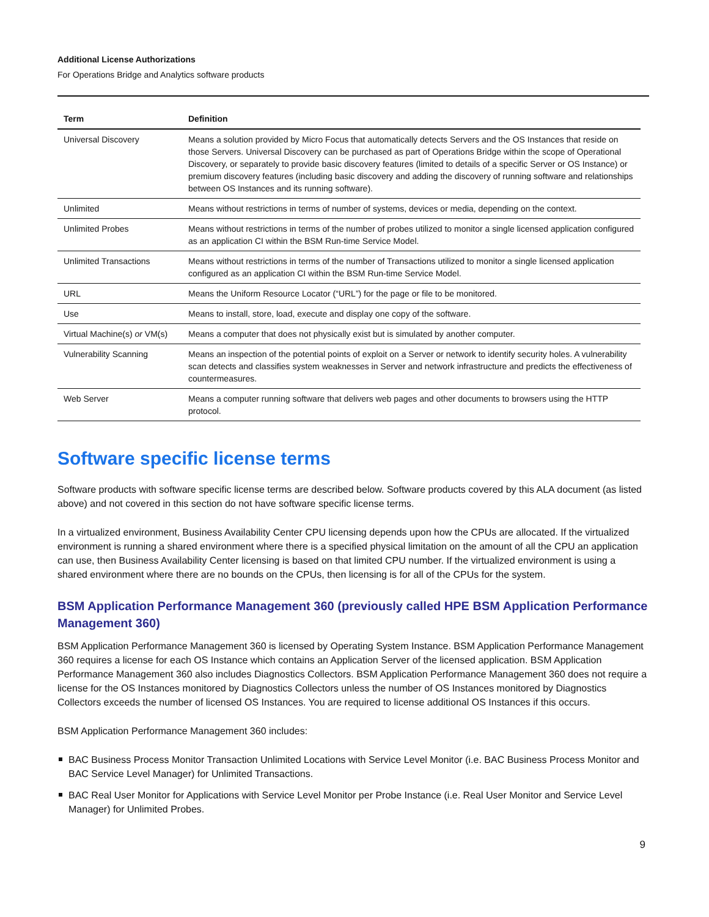Additional License Authorizations
For Operations Bridge and Analytics software products
| Term | Definition |
| --- | --- |
| Universal Discovery | Means a solution provided by Micro Focus that automatically detects Servers and the OS Instances that reside on those Servers. Universal Discovery can be purchased as part of Operations Bridge within the scope of Operational Discovery, or separately to provide basic discovery features (limited to details of a specific Server or OS Instance) or premium discovery features (including basic discovery and adding the discovery of running software and relationships between OS Instances and its running software). |
| Unlimited | Means without restrictions in terms of number of systems, devices or media, depending on the context. |
| Unlimited Probes | Means without restrictions in terms of the number of probes utilized to monitor a single licensed application configured as an application CI within the BSM Run-time Service Model. |
| Unlimited Transactions | Means without restrictions in terms of the number of Transactions utilized to monitor a single licensed application configured as an application CI within the BSM Run-time Service Model. |
| URL | Means the Uniform Resource Locator (“URL”) for the page or file to be monitored. |
| Use | Means to install, store, load, execute and display one copy of the software. |
| Virtual Machine(s) or VM(s) | Means a computer that does not physically exist but is simulated by another computer. |
| Vulnerability Scanning | Means an inspection of the potential points of exploit on a Server or network to identify security holes. A vulnerability scan detects and classifies system weaknesses in Server and network infrastructure and predicts the effectiveness of countermeasures. |
| Web Server | Means a computer running software that delivers web pages and other documents to browsers using the HTTP protocol. |
Software specific license terms
Software products with software specific license terms are described below. Software products covered by this ALA document (as listed above) and not covered in this section do not have software specific license terms.
In a virtualized environment, Business Availability Center CPU licensing depends upon how the CPUs are allocated. If the virtualized environment is running a shared environment where there is a specified physical limitation on the amount of all the CPU an application can use, then Business Availability Center licensing is based on that limited CPU number. If the virtualized environment is using a shared environment where there are no bounds on the CPUs, then licensing is for all of the CPUs for the system.
BSM Application Performance Management 360 (previously called HPE BSM Application Performance Management 360)
BSM Application Performance Management 360 is licensed by Operating System Instance. BSM Application Performance Management 360 requires a license for each OS Instance which contains an Application Server of the licensed application. BSM Application Performance Management 360 also includes Diagnostics Collectors. BSM Application Performance Management 360 does not require a license for the OS Instances monitored by Diagnostics Collectors unless the number of OS Instances monitored by Diagnostics Collectors exceeds the number of licensed OS Instances. You are required to license additional OS Instances if this occurs.
BSM Application Performance Management 360 includes:
BAC Business Process Monitor Transaction Unlimited Locations with Service Level Monitor (i.e. BAC Business Process Monitor and BAC Service Level Manager) for Unlimited Transactions.
BAC Real User Monitor for Applications with Service Level Monitor per Probe Instance (i.e. Real User Monitor and Service Level Manager) for Unlimited Probes.
9